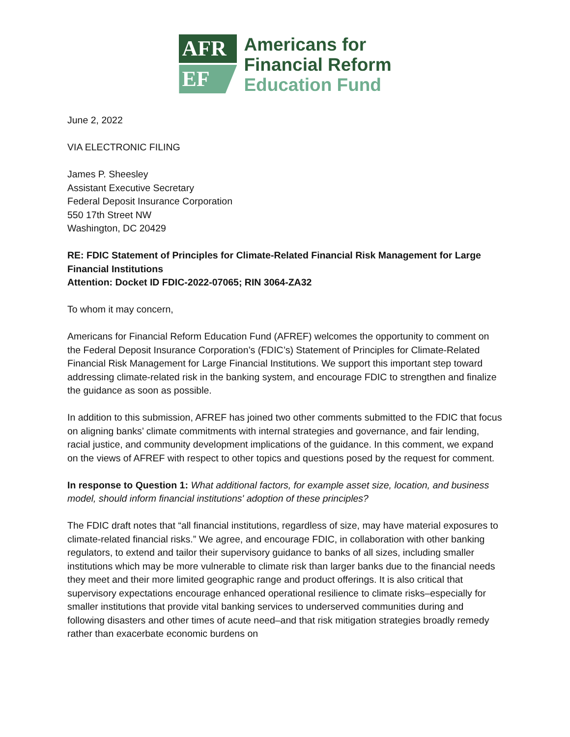AFR
EF
Americans for
Financial Reform
Education Fund
June 2, 2022
VIA ELECTRONIC FILING
James P. Sheesley
Assistant Executive Secretary
Federal Deposit Insurance Corporation
550 17th Street NW
Washington, DC 20429
RE: FDIC Statement of Principles for Climate-Related Financial Risk Management for Large Financial Institutions
Attention: Docket ID FDIC-2022-07065; RIN 3064-ZA32
To whom it may concern,
Americans for Financial Reform Education Fund (AFREF) welcomes the opportunity to comment on the Federal Deposit Insurance Corporation’s (FDIC’s) Statement of Principles for Climate-Related Financial Risk Management for Large Financial Institutions. We support this important step toward addressing climate-related risk in the banking system, and encourage FDIC to strengthen and finalize the guidance as soon as possible.
In addition to this submission, AFREF has joined two other comments submitted to the FDIC that focus on aligning banks’ climate commitments with internal strategies and governance, and fair lending, racial justice, and community development implications of the guidance. In this comment, we expand on the views of AFREF with respect to other topics and questions posed by the request for comment.
In response to Question 1: What additional factors, for example asset size, location, and business model, should inform financial institutions' adoption of these principles?
The FDIC draft notes that “all financial institutions, regardless of size, may have material exposures to climate-related financial risks.” We agree, and encourage FDIC, in collaboration with other banking regulators, to extend and tailor their supervisory guidance to banks of all sizes, including smaller institutions which may be more vulnerable to climate risk than larger banks due to the financial needs they meet and their more limited geographic range and product offerings. It is also critical that supervisory expectations encourage enhanced operational resilience to climate risks–especially for smaller institutions that provide vital banking services to underserved communities during and following disasters and other times of acute need–and that risk mitigation strategies broadly remedy rather than exacerbate economic burdens on